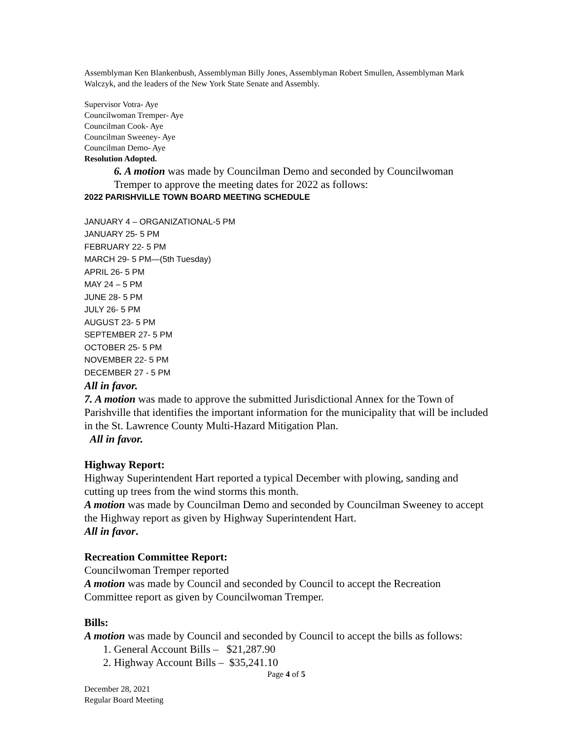Assemblyman Ken Blankenbush, Assemblyman Billy Jones, Assemblyman Robert Smullen, Assemblyman Mark Walczyk, and the leaders of the New York State Senate and Assembly.
Supervisor Votra- Aye
Councilwoman Tremper- Aye
Councilman Cook- Aye
Councilman Sweeney- Aye
Councilman Demo- Aye
Resolution Adopted.
6. A motion was made by Councilman Demo and seconded by Councilwoman Tremper to approve the meeting dates for 2022 as follows:
2022 PARISHVILLE TOWN BOARD MEETING SCHEDULE
JANUARY 4 – ORGANIZATIONAL-5 PM
JANUARY 25- 5 PM
FEBRUARY 22- 5 PM
MARCH 29- 5 PM—(5th Tuesday)
APRIL 26- 5 PM
MAY 24 – 5 PM
JUNE 28- 5 PM
JULY 26- 5 PM
AUGUST 23- 5 PM
SEPTEMBER 27- 5 PM
OCTOBER 25- 5 PM
NOVEMBER 22- 5 PM
DECEMBER 27 - 5 PM
All in favor.
7. A motion was made to approve the submitted Jurisdictional Annex for the Town of Parishville that identifies the important information for the municipality that will be included in the St. Lawrence County Multi-Hazard Mitigation Plan.
All in favor.
Highway Report:
Highway Superintendent Hart reported a typical December with plowing, sanding and cutting up trees from the wind storms this month.
A motion was made by Councilman Demo and seconded by Councilman Sweeney to accept the Highway report as given by Highway Superintendent Hart.
All in favor.
Recreation Committee Report:
Councilwoman Tremper reported
A motion was made by Council and seconded by Council to accept the Recreation Committee report as given by Councilwoman Tremper.
Bills:
A motion was made by Council and seconded by Council to accept the bills as follows:
1. General Account Bills – $21,287.90
2. Highway Account Bills – $35,241.10
Page 4 of 5
December 28, 2021
Regular Board Meeting